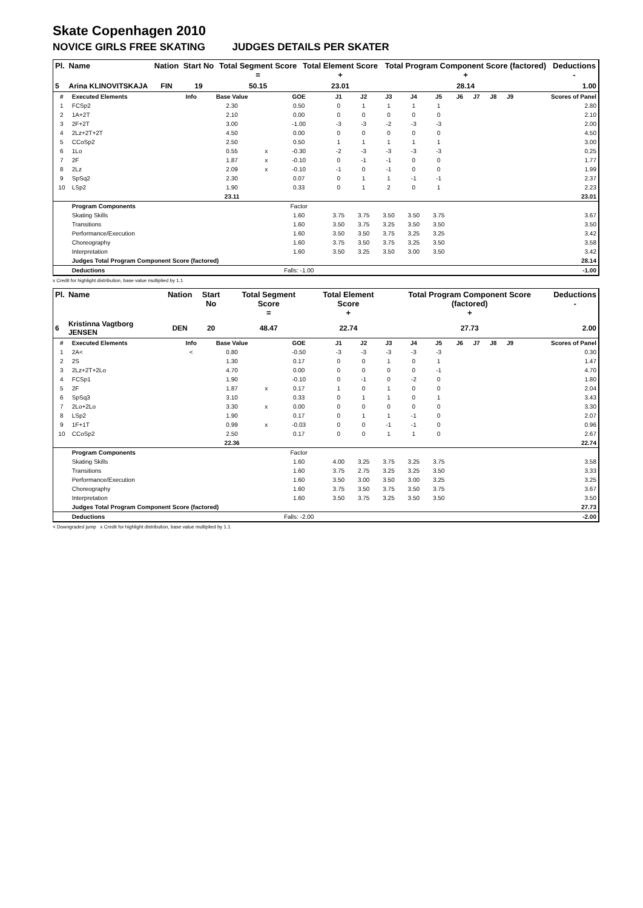Skate Copenhagen 2010
NOVICE GIRLS FREE SKATING JUDGES DETAILS PER SKATER
| Pl. | Name | Nation | Start No | Total Segment Score = | Total Element Score + | Total Program Component Score (factored) + | Deductions - |
| --- | --- | --- | --- | --- | --- | --- | --- |
| 5 | Arina KLINOVITSKAJA | FIN | 19 | 50.15 | 23.01 | 28.14 | 1.00 |
| # | Executed Elements | Info | Base Value | | GOE | J1 | J2 | J3 | J4 | J5 | J6 | J7 | J8 | J9 | Scores of Panel |
| 1 | FCSp2 | | 2.30 | | 0.50 | 0 | 1 | 1 | 1 | 1 | | | | | 2.80 |
| 2 | 1A+2T | | 2.10 | | 0.00 | 0 | 0 | 0 | 0 | 0 | | | | | 2.10 |
| 3 | 2F+2T | | 3.00 | | -1.00 | -3 | -3 | -2 | -3 | -3 | | | | | 2.00 |
| 4 | 2Lz+2T+2T | | 4.50 | | 0.00 | 0 | 0 | 0 | 0 | 0 | | | | | 4.50 |
| 5 | CCoSp2 | | 2.50 | | 0.50 | 1 | 1 | 1 | 1 | 1 | | | | | 3.00 |
| 6 | 1Lo | | 0.55 | x | -0.30 | -2 | -3 | -3 | -3 | -3 | | | | | 0.25 |
| 7 | 2F | | 1.87 | x | -0.10 | 0 | -1 | -1 | 0 | 0 | | | | | 1.77 |
| 8 | 2Lz | | 2.09 | x | -0.10 | -1 | 0 | -1 | 0 | 0 | | | | | 1.99 |
| 9 | SpSq2 | | 2.30 | | 0.07 | 0 | 1 | 1 | -1 | -1 | | | | | 2.37 |
| 10 | LSp2 | | 1.90 | | 0.33 | 0 | 1 | 2 | 0 | 1 | | | | | 2.23 |
| | | | 23.11 | | | | | | | | | | | | 23.01 |
| | Program Components | | | | Factor | | | | | | | | | | |
| | Skating Skills | | | | 1.60 | 3.75 | 3.75 | 3.50 | 3.50 | 3.75 | | | | | 3.67 |
| | Transitions | | | | 1.60 | 3.50 | 3.75 | 3.25 | 3.50 | 3.50 | | | | | 3.50 |
| | Performance/Execution | | | | 1.60 | 3.50 | 3.50 | 3.75 | 3.25 | 3.25 | | | | | 3.42 |
| | Choreography | | | | 1.60 | 3.75 | 3.50 | 3.75 | 3.25 | 3.50 | | | | | 3.58 |
| | Interpretation | | | | 1.60 | 3.50 | 3.25 | 3.50 | 3.00 | 3.50 | | | | | 3.42 |
| | Judges Total Program Component Score (factored) | | | | | | | | | | | | | | 28.14 |
| | Deductions | | | | Falls: -1.00 | | | | | | | | | | -1.00 |
x Credit for highlight distribution, base value multiplied by 1.1
| Pl. | Name | Nation | Start No | Total Segment Score = | Total Element Score + | Total Program Component Score (factored) + | Deductions - |
| --- | --- | --- | --- | --- | --- | --- | --- |
| 6 | Kristinna Vagtborg JENSEN | DEN | 20 | 48.47 | 22.74 | 27.73 | 2.00 |
| # | Executed Elements | Info | Base Value | | GOE | J1 | J2 | J3 | J4 | J5 | J6 | J7 | J8 | J9 | Scores of Panel |
| 1 | 2A< | < | 0.80 | | -0.50 | -3 | -3 | -3 | -3 | -3 | | | | | 0.30 |
| 2 | 2S | | 1.30 | | 0.17 | 0 | 0 | 1 | 0 | 1 | | | | | 1.47 |
| 3 | 2Lz+2T+2Lo | | 4.70 | | 0.00 | 0 | 0 | 0 | 0 | -1 | | | | | 4.70 |
| 4 | FCSp1 | | 1.90 | | -0.10 | 0 | -1 | 0 | -2 | 0 | | | | | 1.80 |
| 5 | 2F | | 1.87 | x | 0.17 | 1 | 0 | 1 | 0 | 0 | | | | | 2.04 |
| 6 | SpSq3 | | 3.10 | | 0.33 | 0 | 1 | 1 | 0 | 1 | | | | | 3.43 |
| 7 | 2Lo+2Lo | | 3.30 | x | 0.00 | 0 | 0 | 0 | 0 | 0 | | | | | 3.30 |
| 8 | LSp2 | | 1.90 | | 0.17 | 0 | 1 | 1 | -1 | 0 | | | | | 2.07 |
| 9 | 1F+1T | | 0.99 | x | -0.03 | 0 | 0 | -1 | -1 | 0 | | | | | 0.96 |
| 10 | CCoSp2 | | 2.50 | | 0.17 | 0 | 0 | 1 | 1 | 0 | | | | | 2.67 |
| | | | 22.36 | | | | | | | | | | | | 22.74 |
| | Program Components | | | | Factor | | | | | | | | | | |
| | Skating Skills | | | | 1.60 | 4.00 | 3.25 | 3.75 | 3.25 | 3.75 | | | | | 3.58 |
| | Transitions | | | | 1.60 | 3.75 | 2.75 | 3.25 | 3.25 | 3.50 | | | | | 3.33 |
| | Performance/Execution | | | | 1.60 | 3.50 | 3.00 | 3.50 | 3.00 | 3.25 | | | | | 3.25 |
| | Choreography | | | | 1.60 | 3.75 | 3.50 | 3.75 | 3.50 | 3.75 | | | | | 3.67 |
| | Interpretation | | | | 1.60 | 3.50 | 3.75 | 3.25 | 3.50 | 3.50 | | | | | 3.50 |
| | Judges Total Program Component Score (factored) | | | | | | | | | | | | | | 27.73 |
| | Deductions | | | | Falls: -2.00 | | | | | | | | | | -2.00 |
< Downgraded jump x Credit for highlight distribution, base value multiplied by 1.1